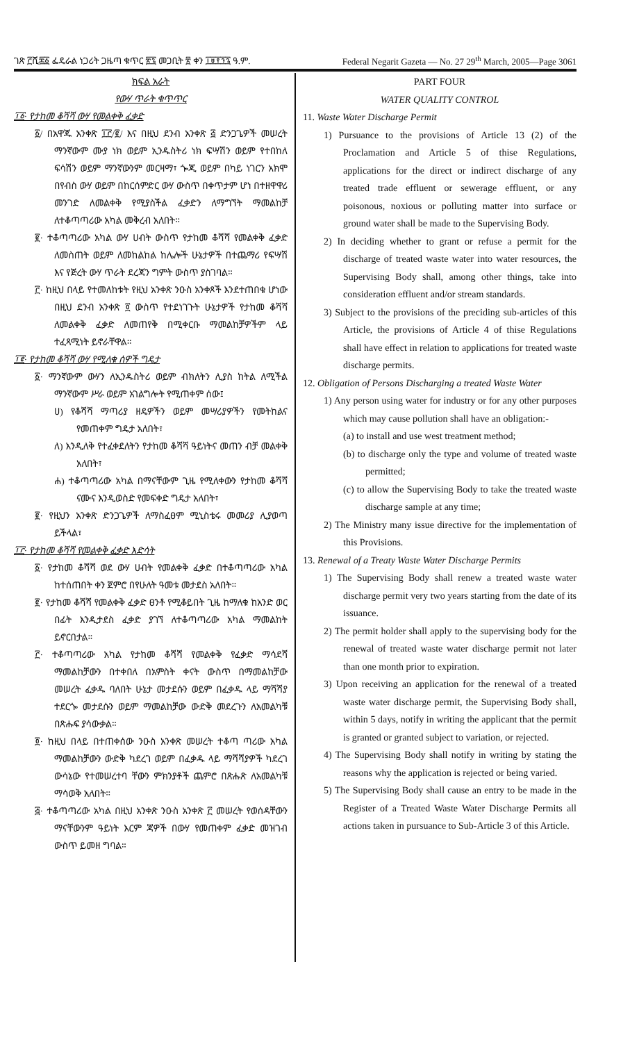ገጽ ፫ሺ፷፩ ፌዴራል ነጋሪት ጋዜጣ ቁጥር ፳፯ መጋቢት ፳ ቀን ፲፱፻፺፯ ዓ.ም. Federal Negarit Gazeta — No. 27 29<sup>th</sup> March, 2005—Page 3061
ክፍል አራት
የውሃ ጥራት ቁጥጥር
፲፩· የታከመ ቆሻሻ ውሃ የመልቀቅ ፈቃድ
፩/ በአዋጁ አንቀጽ ፲፫/፪/ እና በዚህ ደንብ አንቀጽ ፭ ድንጋጌዎች መሠረት ማንኛውም ሙያ ነክ ወይም ኢንዱስትሪ ነክ ፍሣሽን ወይም የተበከለ ፍሳሽን ወይም ማንኛውንም መርዛማ፣ ጐጂ ወይም በካይ ነገርን አክሞ በየብስ ውሃ ወይም በከርሰምድር ውሃ ውስጥ በቀጥታም ሆነ በተዘዋዋሪ መንገድ ለመልቀቅ የሚያስችል ፈቃድን ለማግኘት ማመልከቻ ለተቆጣጣሪው አካል መቅረብ አለበት።
፪· ተቆጣጣሪው አካል ውሃ ሀብት ውስጥ የታከመ ቆሻሻ የመልቀቅ ፈቃድ ለመስጠት ወይም ለመከልከል ከሌሎች ሁኔታዎች በተጨማሪ የፍሣሽ እና የጅረት ውሃ ጥራት ደረጃን ግምት ውስጥ ያስገባል።
፫· ከዚህ በላይ የተመለከቱት የዚህ አንቀጽ ንዑስ አንቀጾች እንደተጠበቁ ሆነው በዚህ ደንብ አንቀጽ ፬ ውስጥ የተደነገጉት ሁኔታዎች የታከመ ቆሻሻ ለመልቀቅ ፈቃድ ለመጠየቅ በሚቀርቡ ማመልከቻዎችም ላይ ተፈጻሚነት ይኖራቸዋል።
፲፪· የታከመ ቆሻሻ ውሃ የሚለቁ ሰዎች ግዴታ
፩· ማንኛውም ውሃን ለኢንዱስትሪ ወይም ብክለትን ሊያስ ከትል ለሚችል ማንኛውም ሥራ ወይም አገልግሎት የሚጠቀም ሰው፤
ሀ) የቆሻሻ ማጣሪያ ዘዴዎችን ወይም መሣሪያዎችን የመትከልና የመጠቀም ግዴታ አለበት፣
ለ) እንዲለቅ የተፈቀደለትን የታከመ ቆሻሻ ዓይነትና መጠን ብቻ መልቀቅ አለበት፣
ሐ) ተቆጣጣሪው አካል በማናቸውም ጊዜ የሚለቀውን የታከመ ቆሻሻ ናሙና እንዲወስድ የመፍቀድ ግዴታ አለበት፣
፪· የዚህን አንቀጽ ድንጋጌዎች ለማስፈፀም ሚኒስቴሩ መመሪያ ሊያወጣ ይችላል፣
፲፫· የታከመ ቆሻሻ የመልቀቅ ፈቃድ እድሳት
፩· የታከመ ቆሻሻ ወደ ውሃ ሀብት የመልቀቅ ፈቃድ በተቆጣጣሪው አካል ከተሰጠበት ቀን ጀምሮ በየሁለት ዓመቱ መታደስ አለበት።
፪· የታከመ ቆሻሻ የመልቀቅ ፈቃድ ፀንቶ የሚቆይበት ጊዜ ከማለቁ ከአንድ ወር በፊት እንዲታደስ ፈቃድ ያገኘ ለተቆጣጣሪው አካል ማመልከት ይኖርበታል።
፫· ተቆጣጣሪው አካል የታከመ ቆሻሻ የመልቀቅ የፈቃድ ማሳደሻ ማመልከቻውን በተቀበለ በአምስት ቀናት ውስጥ በማመልከቻው መሠረት ፈቃዱ ባለበት ሁኔታ መታደሱን ወይም በፈቃዱ ላይ ማሻሻያ ተደርጐ መታደሱን ወይም ማመልከቻው ውድቅ መደረጉን ለአመልካቹ በጽሑፍ ያሳውቃል።
፬· ከዚህ በላይ በተጠቀሰው ንዑስ አንቀጽ መሠረት ተቆጣ ጣሪው አካል ማመልከቻውን ውድቅ ካደረገ ወይም በፈቃዱ ላይ ማሻሻያዎች ካደረገ ውሳኔው የተመሠረተባ ቸውን ምክንያቶች ጨምሮ በጽሑጽ ለአመልካቹ ማሳወቅ አለበት።
፭· ተቆጣጣሪው አካል በዚህ አንቀጽ ንዑስ አንቀጽ ፫ መሠረት የወሰዳቸውን ማናቸውንም ዓይነት እርም ጃዎች በውሃ የመጠቀም ፈቃድ መዝገብ ውስጥ ይመዘ ግባል።
PART FOUR
WATER QUALITY CONTROL
11. Waste Water Discharge Permit
1) Pursuance to the provisions of Article 13 (2) of the Proclamation and Article 5 of thise Regulations, applications for the direct or indirect discharge of any treated trade effluent or sewerage effluent, or any poisonous, noxious or polluting matter into surface or ground water shall be made to the Supervising Body.
2) In deciding whether to grant or refuse a permit for the discharge of treated waste water into water resources, the Supervising Body shall, among other things, take into consideration effluent and/or stream standards.
3) Subject to the provisions of the preciding sub-articles of this Article, the provisions of Article 4 of thise Regulations shall have effect in relation to applications for treated waste discharge permits.
12. Obligation of Persons Discharging a treated Waste Water
1) Any person using water for industry or for any other purposes which may cause pollution shall have an obligation:-
(a) to install and use west treatment method;
(b) to discharge only the type and volume of treated waste permitted;
(c) to allow the Supervising Body to take the treated waste discharge sample at any time;
2) The Ministry many issue directive for the implementation of this Provisions.
13. Renewal of a Treaty Waste Water Discharge Permits
1) The Supervising Body shall renew a treated waste water discharge permit very two years starting from the date of its issuance.
2) The permit holder shall apply to the supervising body for the renewal of treated waste water discharge permit not later than one month prior to expiration.
3) Upon receiving an application for the renewal of a treated waste water discharge permit, the Supervising Body shall, within 5 days, notify in writing the applicant that the permit is granted or granted subject to variation, or rejected.
4) The Supervising Body shall notify in writing by stating the reasons why the application is rejected or being varied.
5) The Supervising Body shall cause an entry to be made in the Register of a Treated Waste Water Discharge Permits all actions taken in pursuance to Sub-Article 3 of this Article.